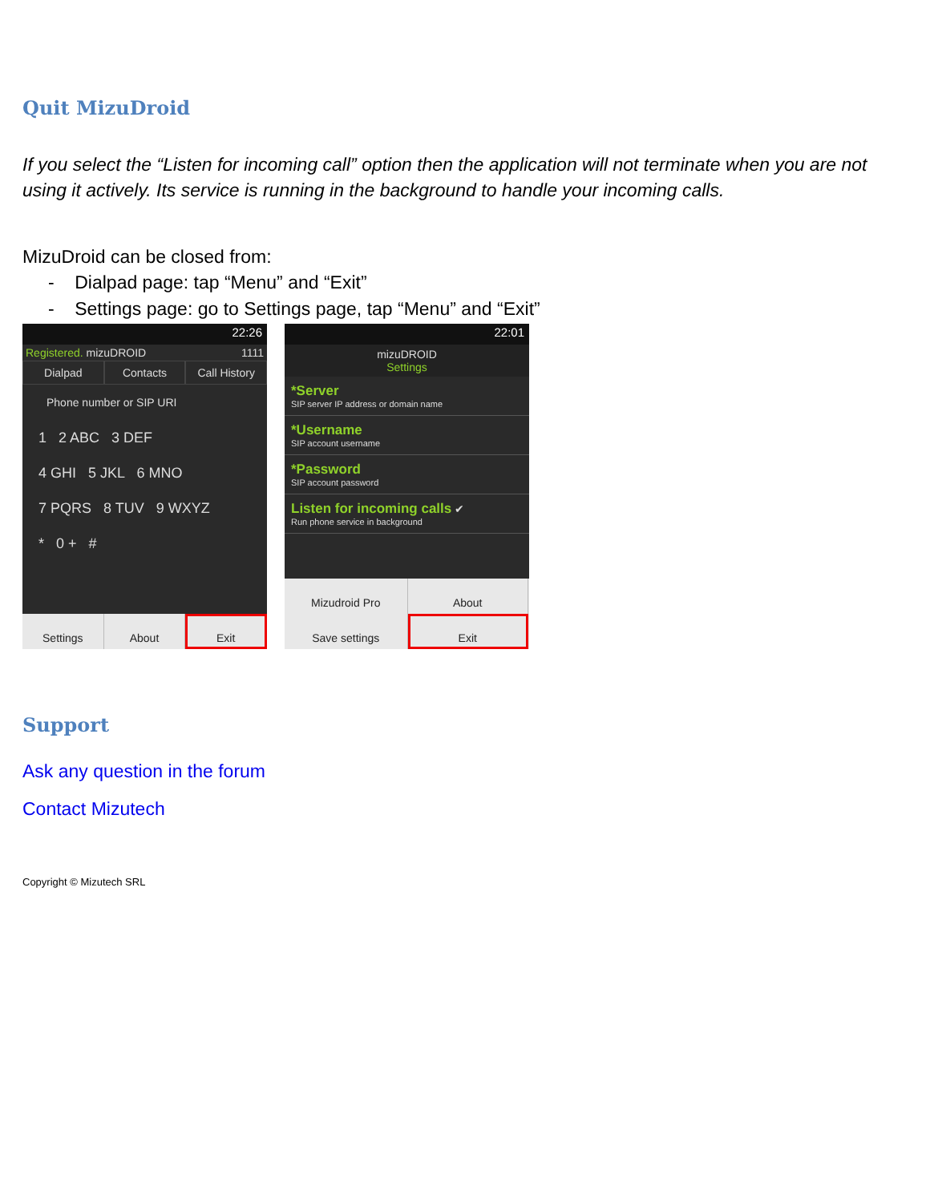Quit MizuDroid
If you select the “Listen for incoming call” option then the application will not terminate when you are not using it actively. Its service is running in the background to handle your incoming calls.
MizuDroid can be closed from:
- Dialpad page: tap “Menu” and “Exit”
- Settings page: go to Settings page, tap “Menu” and “Exit”
22:26
Registered. mizuDROID 1111
Dialpad Contacts Call History
Phone number or SIP URI
1 2 ABC 3 DEF
4 GHI 5 JKL 6 MNO
7 PQRS 8 TUV 9 WXYZ
* 0 + #
Settings About Exit
22:01
mizuDROID
Settings
*Server
SIP server IP address or domain name
*Username
SIP account username
*Password
SIP account password
Listen for incoming calls ✔
Run phone service in background
Mizudroid Pro
About
Save settings
Exit
Support
Ask any question in the forum
Contact Mizutech
Copyright © Mizutech SRL